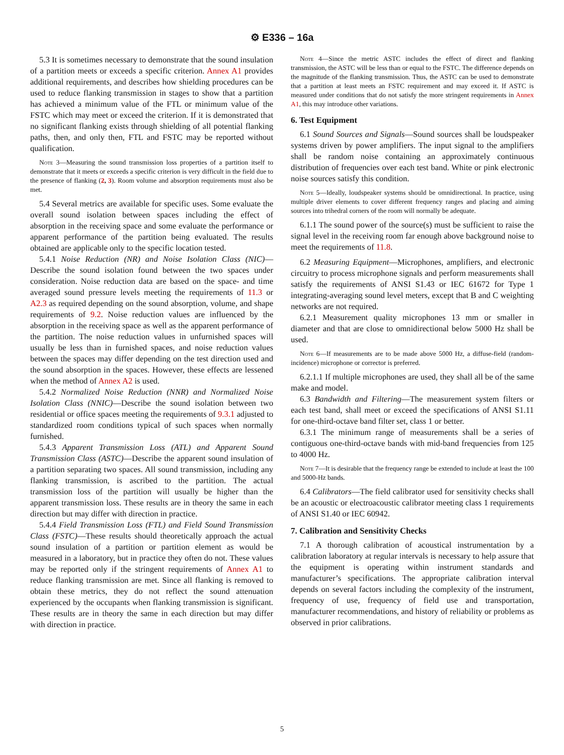⚙ E336 – 16a
5.3 It is sometimes necessary to demonstrate that the sound insulation of a partition meets or exceeds a specific criterion. Annex A1 provides additional requirements, and describes how shielding procedures can be used to reduce flanking transmission in stages to show that a partition has achieved a minimum value of the FTL or minimum value of the FSTC which may meet or exceed the criterion. If it is demonstrated that no significant flanking exists through shielding of all potential flanking paths, then, and only then, FTL and FSTC may be reported without qualification.
Note 3—Measuring the sound transmission loss properties of a partition itself to demonstrate that it meets or exceeds a specific criterion is very difficult in the field due to the presence of flanking (2, 3). Room volume and absorption requirements must also be met.
5.4 Several metrics are available for specific uses. Some evaluate the overall sound isolation between spaces including the effect of absorption in the receiving space and some evaluate the performance or apparent performance of the partition being evaluated. The results obtained are applicable only to the specific location tested.
5.4.1 Noise Reduction (NR) and Noise Isolation Class (NIC)—Describe the sound isolation found between the two spaces under consideration. Noise reduction data are based on the space- and time averaged sound pressure levels meeting the requirements of 11.3 or A2.3 as required depending on the sound absorption, volume, and shape requirements of 9.2. Noise reduction values are influenced by the absorption in the receiving space as well as the apparent performance of the partition. The noise reduction values in unfurnished spaces will usually be less than in furnished spaces, and noise reduction values between the spaces may differ depending on the test direction used and the sound absorption in the spaces. However, these effects are lessened when the method of Annex A2 is used.
5.4.2 Normalized Noise Reduction (NNR) and Normalized Noise Isolation Class (NNIC)—Describe the sound isolation between two residential or office spaces meeting the requirements of 9.3.1 adjusted to standardized room conditions typical of such spaces when normally furnished.
5.4.3 Apparent Transmission Loss (ATL) and Apparent Sound Transmission Class (ASTC)—Describe the apparent sound insulation of a partition separating two spaces. All sound transmission, including any flanking transmission, is ascribed to the partition. The actual transmission loss of the partition will usually be higher than the apparent transmission loss. These results are in theory the same in each direction but may differ with direction in practice.
5.4.4 Field Transmission Loss (FTL) and Field Sound Transmission Class (FSTC)—These results should theoretically approach the actual sound insulation of a partition or partition element as would be measured in a laboratory, but in practice they often do not. These values may be reported only if the stringent requirements of Annex A1 to reduce flanking transmission are met. Since all flanking is removed to obtain these metrics, they do not reflect the sound attenuation experienced by the occupants when flanking transmission is significant. These results are in theory the same in each direction but may differ with direction in practice.
Note 4—Since the metric ASTC includes the effect of direct and flanking transmission, the ASTC will be less than or equal to the FSTC. The difference depends on the magnitude of the flanking transmission. Thus, the ASTC can be used to demonstrate that a partition at least meets an FSTC requirement and may exceed it. If ASTC is measured under conditions that do not satisfy the more stringent requirements in Annex A1, this may introduce other variations.
6. Test Equipment
6.1 Sound Sources and Signals—Sound sources shall be loudspeaker systems driven by power amplifiers. The input signal to the amplifiers shall be random noise containing an approximately continuous distribution of frequencies over each test band. White or pink electronic noise sources satisfy this condition.
Note 5—Ideally, loudspeaker systems should be omnidirectional. In practice, using multiple driver elements to cover different frequency ranges and placing and aiming sources into trihedral corners of the room will normally be adequate.
6.1.1 The sound power of the source(s) must be sufficient to raise the signal level in the receiving room far enough above background noise to meet the requirements of 11.8.
6.2 Measuring Equipment—Microphones, amplifiers, and electronic circuitry to process microphone signals and perform measurements shall satisfy the requirements of ANSI S1.43 or IEC 61672 for Type 1 integrating-averaging sound level meters, except that B and C weighting networks are not required.
6.2.1 Measurement quality microphones 13 mm or smaller in diameter and that are close to omnidirectional below 5000 Hz shall be used.
Note 6—If measurements are to be made above 5000 Hz, a diffuse-field (random-incidence) microphone or corrector is preferred.
6.2.1.1 If multiple microphones are used, they shall all be of the same make and model.
6.3 Bandwidth and Filtering—The measurement system filters or each test band, shall meet or exceed the specifications of ANSI S1.11 for one-third-octave band filter set, class 1 or better.
6.3.1 The minimum range of measurements shall be a series of contiguous one-third-octave bands with mid-band frequencies from 125 to 4000 Hz.
Note 7—It is desirable that the frequency range be extended to include at least the 100 and 5000-Hz bands.
6.4 Calibrators—The field calibrator used for sensitivity checks shall be an acoustic or electroacoustic calibrator meeting class 1 requirements of ANSI S1.40 or IEC 60942.
7. Calibration and Sensitivity Checks
7.1 A thorough calibration of acoustical instrumentation by a calibration laboratory at regular intervals is necessary to help assure that the equipment is operating within instrument standards and manufacturer’s specifications. The appropriate calibration interval depends on several factors including the complexity of the instrument, frequency of use, frequency of field use and transportation, manufacturer recommendations, and history of reliability or problems as observed in prior calibrations.
5